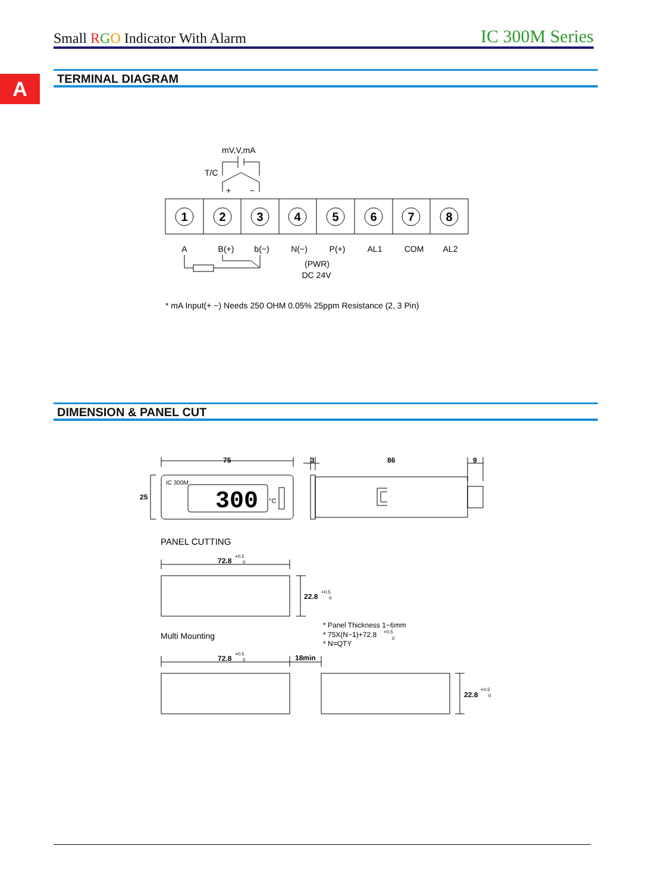Small RGO Indicator With Alarm IC 300M Series
A TERMINAL DIAGRAM
mV,V,mA
T/C
+
−
1
2
3
4
5
6
7
8
A
B(+)
b(−)
N(−)
P(+)
AL1
COM
AL2
(PWR)
DC 24V
* mA Input(+ −) Needs 250 OHM 0.05% 25ppm Resistance (2, 3 Pin)
75
3
86
9
25
IC 300M
300
°C
PANEL CUTTING
72.8
22.8
72.8
18min
22.8
+0.5
0
+0.5
0
+0.5
0
+0.5
0
Multi Mounting
* Panel Thickness 1~6mm
* 75X(N−1)+72.8
+0.5
0
* N=QTY
DIMENSION & PANEL CUT